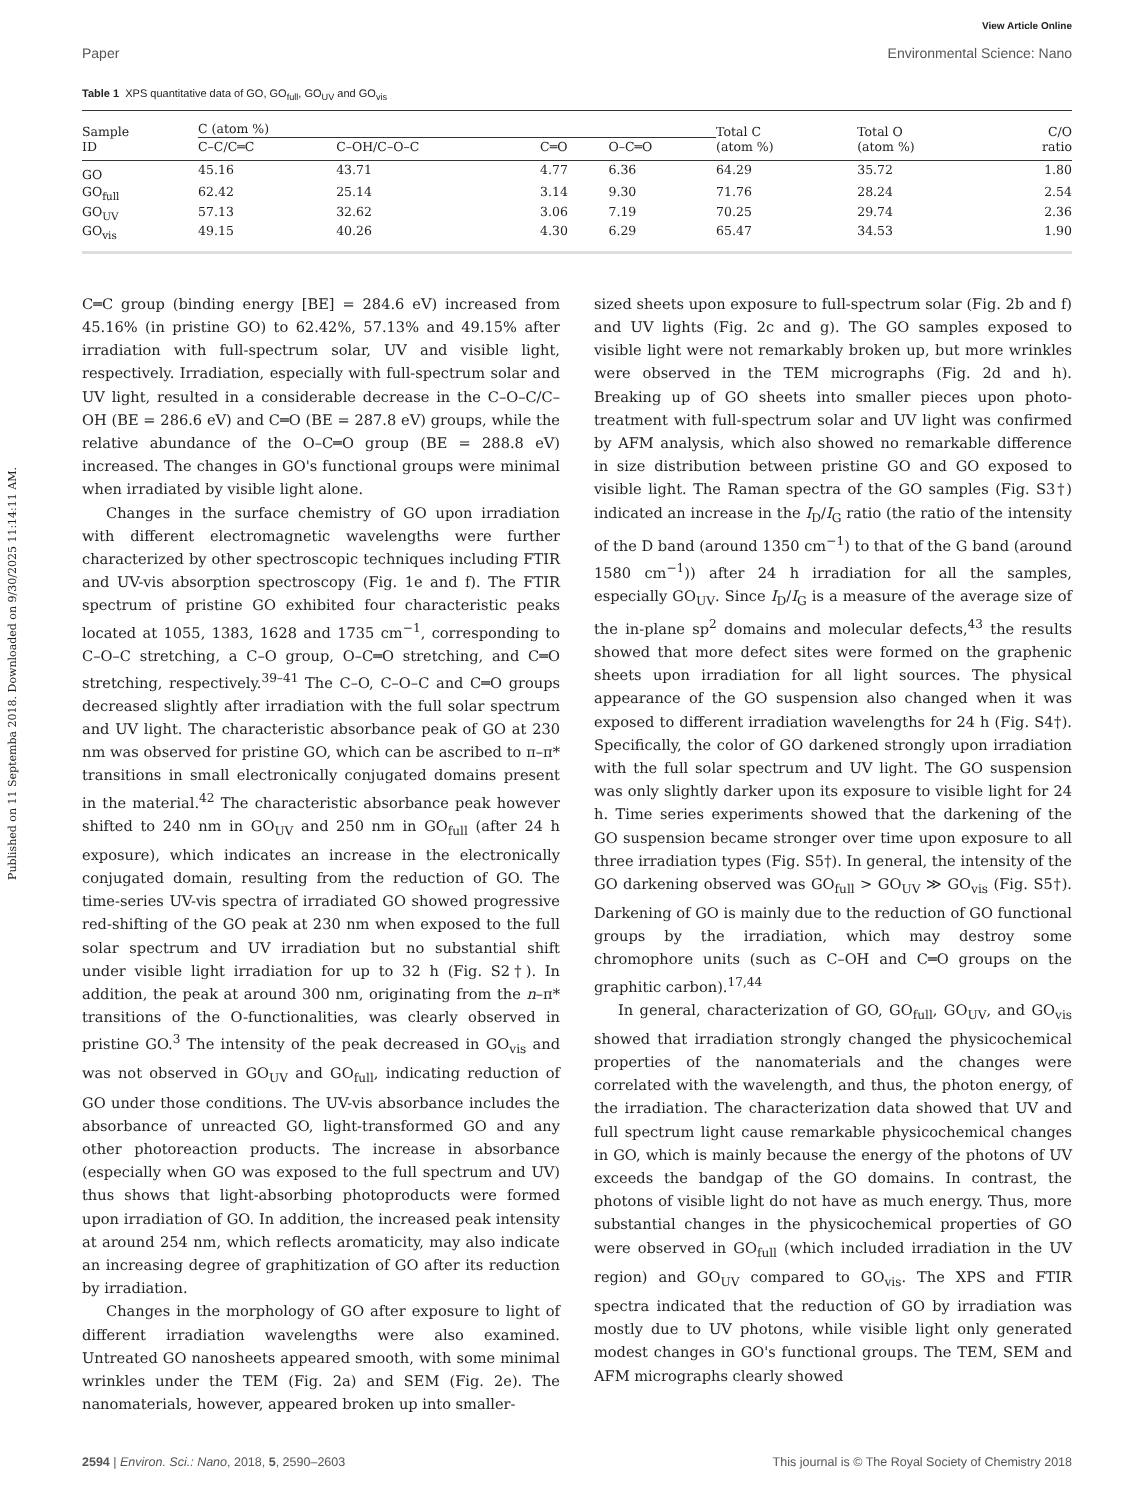Published on 11 Septemba 2018. Downloaded on 9/30/2025 11:14:11 AM.
View Article Online
Paper Environmental Science: Nano
Table 1 XPS quantitative data of GO, GO<sub>full</sub>, GO<sub>UV</sub> and GO<sub>vis</sub>
| Sample ID | C (atom %) | | | | Total C (atom %) | Total O (atom %) | C/O ratio |
| --- | --- | --- | --- | --- | --- | --- | --- |
| | C–C/C═C | C–OH/C–O–C | C═O | O–C═O | | | |
| GO | 45.16 | 43.71 | 4.77 | 6.36 | 64.29 | 35.72 | 1.80 |
| GO<sub>full</sub> | 62.42 | 25.14 | 3.14 | 9.30 | 71.76 | 28.24 | 2.54 |
| GO<sub>UV</sub> | 57.13 | 32.62 | 3.06 | 7.19 | 70.25 | 29.74 | 2.36 |
| GO<sub>vis</sub> | 49.15 | 40.26 | 4.30 | 6.29 | 65.47 | 34.53 | 1.90 |
C═C group (binding energy [BE] = 284.6 eV) increased from 45.16% (in pristine GO) to 62.42%, 57.13% and 49.15% after irradiation with full-spectrum solar, UV and visible light, respectively. Irradiation, especially with full-spectrum solar and UV light, resulted in a considerable decrease in the C–O–C/C–OH (BE = 286.6 eV) and C═O (BE = 287.8 eV) groups, while the relative abundance of the O–C═O group (BE = 288.8 eV) increased. The changes in GO's functional groups were minimal when irradiated by visible light alone.
Changes in the surface chemistry of GO upon irradiation with different electromagnetic wavelengths were further characterized by other spectroscopic techniques including FTIR and UV-vis absorption spectroscopy (Fig. 1e and f). The FTIR spectrum of pristine GO exhibited four characteristic peaks located at 1055, 1383, 1628 and 1735 cm<sup>−1</sup>, corresponding to C–O–C stretching, a C–O group, O–C═O stretching, and C═O stretching, respectively.<sup>39–41</sup> The C–O, C–O–C and C═O groups decreased slightly after irradiation with the full solar spectrum and UV light. The characteristic absorbance peak of GO at 230 nm was observed for pristine GO, which can be ascribed to π–π* transitions in small electronically conjugated domains present in the material.<sup>42</sup> The characteristic absorbance peak however shifted to 240 nm in GO<sub>UV</sub> and 250 nm in GO<sub>full</sub> (after 24 h exposure), which indicates an increase in the electronically conjugated domain, resulting from the reduction of GO. The time-series UV-vis spectra of irradiated GO showed progressive red-shifting of the GO peak at 230 nm when exposed to the full solar spectrum and UV irradiation but no substantial shift under visible light irradiation for up to 32 h (Fig. S2†). In addition, the peak at around 300 nm, originating from the n–π* transitions of the O-functionalities, was clearly observed in pristine GO.<sup>3</sup> The intensity of the peak decreased in GO<sub>vis</sub> and was not observed in GO<sub>UV</sub> and GO<sub>full</sub>, indicating reduction of GO under those conditions. The UV-vis absorbance includes the absorbance of unreacted GO, light-transformed GO and any other photoreaction products. The increase in absorbance (especially when GO was exposed to the full spectrum and UV) thus shows that light-absorbing photoproducts were formed upon irradiation of GO. In addition, the increased peak intensity at around 254 nm, which reflects aromaticity, may also indicate an increasing degree of graphitization of GO after its reduction by irradiation.
Changes in the morphology of GO after exposure to light of different irradiation wavelengths were also examined. Untreated GO nanosheets appeared smooth, with some minimal wrinkles under the TEM (Fig. 2a) and SEM (Fig. 2e). The nanomaterials, however, appeared broken up into smaller-
sized sheets upon exposure to full-spectrum solar (Fig. 2b and f) and UV lights (Fig. 2c and g). The GO samples exposed to visible light were not remarkably broken up, but more wrinkles were observed in the TEM micrographs (Fig. 2d and h). Breaking up of GO sheets into smaller pieces upon photo-treatment with full-spectrum solar and UV light was confirmed by AFM analysis, which also showed no remarkable difference in size distribution between pristine GO and GO exposed to visible light. The Raman spectra of the GO samples (Fig. S3†) indicated an increase in the I<sub>D</sub>/I<sub>G</sub> ratio (the ratio of the intensity of the D band (around 1350 cm<sup>−1</sup>) to that of the G band (around 1580 cm<sup>−1</sup>)) after 24 h irradiation for all the samples, especially GO<sub>UV</sub>. Since I<sub>D</sub>/I<sub>G</sub> is a measure of the average size of the in-plane sp<sup>2</sup> domains and molecular defects,<sup>43</sup> the results showed that more defect sites were formed on the graphenic sheets upon irradiation for all light sources. The physical appearance of the GO suspension also changed when it was exposed to different irradiation wavelengths for 24 h (Fig. S4†). Specifically, the color of GO darkened strongly upon irradiation with the full solar spectrum and UV light. The GO suspension was only slightly darker upon its exposure to visible light for 24 h. Time series experiments showed that the darkening of the GO suspension became stronger over time upon exposure to all three irradiation types (Fig. S5†). In general, the intensity of the GO darkening observed was GO<sub>full</sub> > GO<sub>UV</sub> ≫ GO<sub>vis</sub> (Fig. S5†). Darkening of GO is mainly due to the reduction of GO functional groups by the irradiation, which may destroy some chromophore units (such as C–OH and C═O groups on the graphitic carbon).<sup>17,44</sup>
In general, characterization of GO, GO<sub>full</sub>, GO<sub>UV</sub>, and GO<sub>vis</sub> showed that irradiation strongly changed the physicochemical properties of the nanomaterials and the changes were correlated with the wavelength, and thus, the photon energy, of the irradiation. The characterization data showed that UV and full spectrum light cause remarkable physicochemical changes in GO, which is mainly because the energy of the photons of UV exceeds the bandgap of the GO domains. In contrast, the photons of visible light do not have as much energy. Thus, more substantial changes in the physicochemical properties of GO were observed in GO<sub>full</sub> (which included irradiation in the UV region) and GO<sub>UV</sub> compared to GO<sub>vis</sub>. The XPS and FTIR spectra indicated that the reduction of GO by irradiation was mostly due to UV photons, while visible light only generated modest changes in GO's functional groups. The TEM, SEM and AFM micrographs clearly showed
2594 | Environ. Sci.: Nano, 2018, 5, 2590–2603 This journal is © The Royal Society of Chemistry 2018